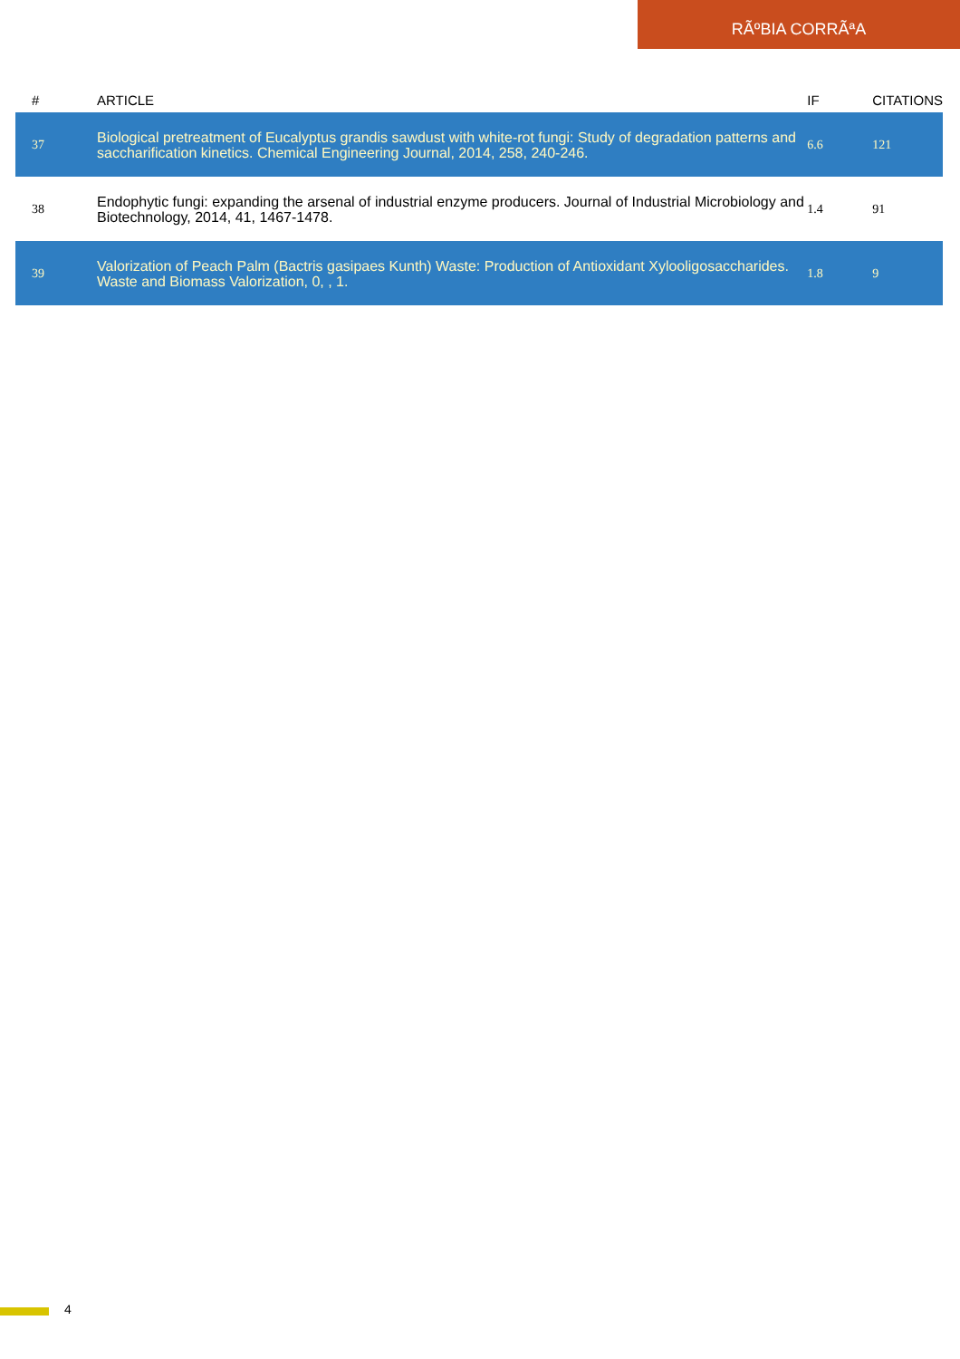RÃºBIA CORRÃªA
| # | ARTICLE | IF | CITATIONS |
| --- | --- | --- | --- |
| 37 | Biological pretreatment of Eucalyptus grandis sawdust with white-rot fungi: Study of degradation patterns and saccharification kinetics. Chemical Engineering Journal, 2014, 258, 240-246. | 6.6 | 121 |
| 38 | Endophytic fungi: expanding the arsenal of industrial enzyme producers. Journal of Industrial Microbiology and Biotechnology, 2014, 41, 1467-1478. | 1.4 | 91 |
| 39 | Valorization of Peach Palm (Bactris gasipaes Kunth) Waste: Production of Antioxidant Xylooligosaccharides. Waste and Biomass Valorization, 0, , 1. | 1.8 | 9 |
4